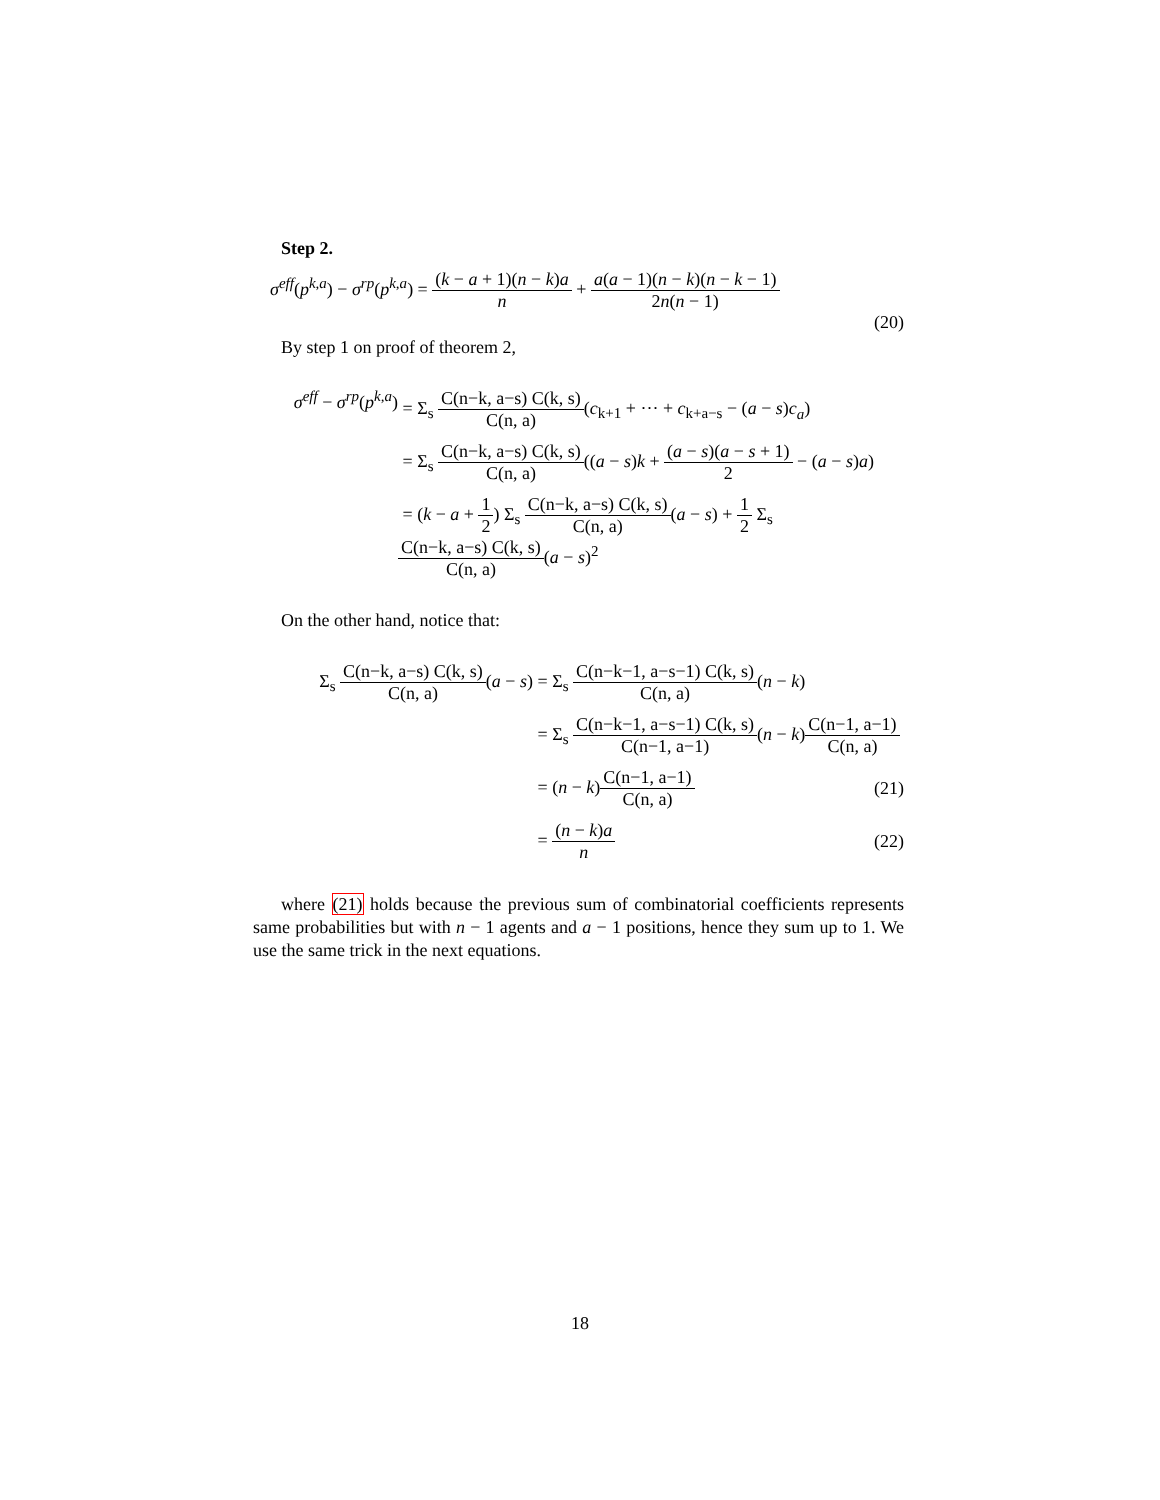Step 2.
σ<sup>eff</sup>(p<sup>k,a</sup>) − σ<sup>rp</sup>(p<sup>k,a</sup>) = (k − a + 1)(n − k)a n + a(a − 1)(n − k)(n − k − 1) 2n(n − 1)
(20)
By step 1 on proof of theorem 2,
σ<sup>eff</sup> − σ<sup>rp</sup>(p<sup>k,a</sup>)
= Σ<sub>s</sub> C(n−k, a−s) C(k, s) C(n, a)(c<sub>k+1</sub> + ··· + c<sub>k+a−s</sub> − (a − s)c<sub>a</sub>)
= Σ<sub>s</sub> C(n−k, a−s) C(k, s) C(n, a)((a − s)k + (a − s)(a − s + 1) 2 − (a − s)a)
= (k − a + 1 2) Σ<sub>s</sub> C(n−k, a−s) C(k, s) C(n, a)(a − s) + 1 2 Σ<sub>s</sub> C(n−k, a−s) C(k, s) C(n, a)(a − s)<sup>2</sup>
On the other hand, notice that:
Σ<sub>s</sub> C(n−k, a−s) C(k, s) C(n, a)(a − s)
= Σ<sub>s</sub> C(n−k−1, a−s−1) C(k, s) C(n, a)(n − k)
= Σ<sub>s</sub> C(n−k−1, a−s−1) C(k, s) C(n−1, a−1)(n − k)C(n−1, a−1) C(n, a)
= (n − k)C(n−1, a−1) C(n, a) (21)
= (n − k)a n (22)
where (21) holds because the previous sum of combinatorial coefficients represents same probabilities but with n − 1 agents and a − 1 positions, hence they sum up to 1. We use the same trick in the next equations.
18